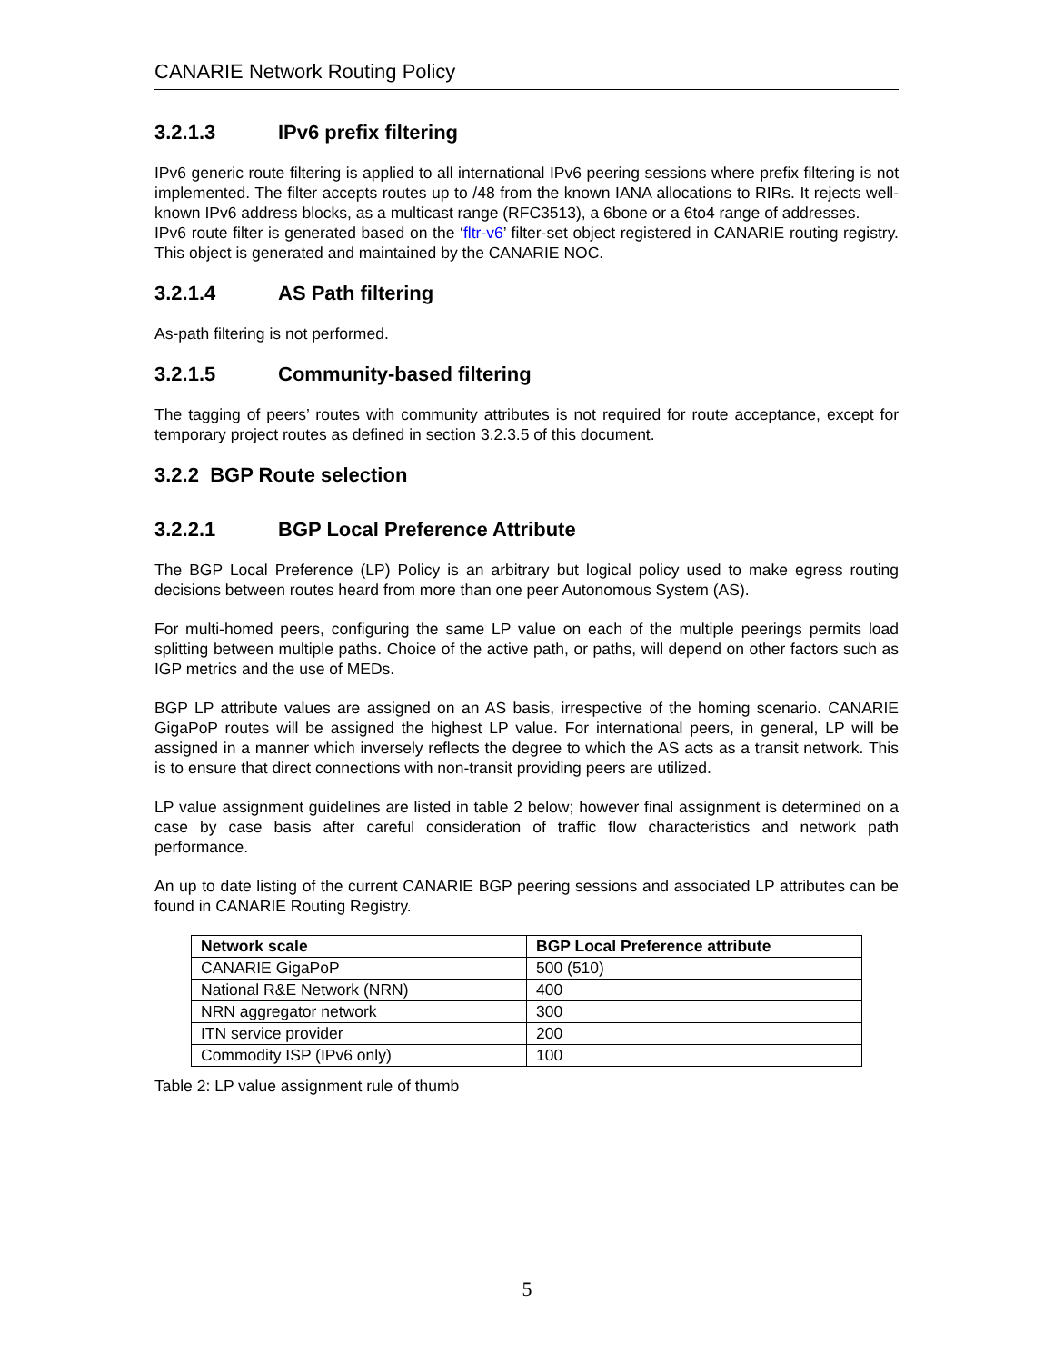CANARIE Network Routing Policy
3.2.1.3 IPv6 prefix filtering
IPv6 generic route filtering is applied to all international IPv6 peering sessions where prefix filtering is not implemented. The filter accepts routes up to /48 from the known IANA allocations to RIRs. It rejects well-known IPv6 address blocks, as a multicast range (RFC3513), a 6bone or a 6to4 range of addresses.
IPv6 route filter is generated based on the ‘fltr-v6’ filter-set object registered in CANARIE routing registry. This object is generated and maintained by the CANARIE NOC.
3.2.1.4 AS Path filtering
As-path filtering is not performed.
3.2.1.5 Community-based filtering
The tagging of peers’ routes with community attributes is not required for route acceptance, except for temporary project routes as defined in section 3.2.3.5 of this document.
3.2.2 BGP Route selection
3.2.2.1 BGP Local Preference Attribute
The BGP Local Preference (LP) Policy is an arbitrary but logical policy used to make egress routing decisions between routes heard from more than one peer Autonomous System (AS).
For multi-homed peers, configuring the same LP value on each of the multiple peerings permits load splitting between multiple paths. Choice of the active path, or paths, will depend on other factors such as IGP metrics and the use of MEDs.
BGP LP attribute values are assigned on an AS basis, irrespective of the homing scenario. CANARIE GigaPoP routes will be assigned the highest LP value. For international peers, in general, LP will be assigned in a manner which inversely reflects the degree to which the AS acts as a transit network. This is to ensure that direct connections with non-transit providing peers are utilized.
LP value assignment guidelines are listed in table 2 below; however final assignment is determined on a case by case basis after careful consideration of traffic flow characteristics and network path performance.
An up to date listing of the current CANARIE BGP peering sessions and associated LP attributes can be found in CANARIE Routing Registry.
| Network scale | BGP Local Preference attribute |
| --- | --- |
| CANARIE GigaPoP | 500 (510) |
| National R&E Network (NRN) | 400 |
| NRN aggregator network | 300 |
| ITN service provider | 200 |
| Commodity ISP (IPv6 only) | 100 |
Table 2: LP value assignment rule of thumb
5